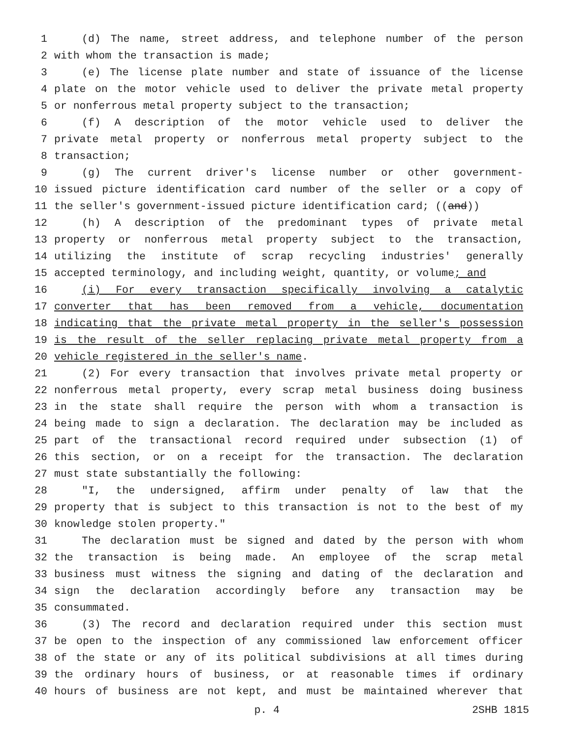1 (d) The name, street address, and telephone number of the person
2 with whom the transaction is made;
3 (e) The license plate number and state of issuance of the license
4 plate on the motor vehicle used to deliver the private metal property
5 or nonferrous metal property subject to the transaction;
6 (f) A description of the motor vehicle used to deliver the
7 private metal property or nonferrous metal property subject to the
8 transaction;
9 (g) The current driver's license number or other government-
10 issued picture identification card number of the seller or a copy of
11 the seller's government-issued picture identification card; ((and))
12 (h) A description of the predominant types of private metal
13 property or nonferrous metal property subject to the transaction,
14 utilizing the institute of scrap recycling industries' generally
15 accepted terminology, and including weight, quantity, or volume; and
16 (i) For every transaction specifically involving a catalytic
17 converter that has been removed from a vehicle, documentation
18 indicating that the private metal property in the seller's possession
19 is the result of the seller replacing private metal property from a
20 vehicle registered in the seller's name.
21 (2) For every transaction that involves private metal property or
22 nonferrous metal property, every scrap metal business doing business
23 in the state shall require the person with whom a transaction is
24 being made to sign a declaration. The declaration may be included as
25 part of the transactional record required under subsection (1) of
26 this section, or on a receipt for the transaction. The declaration
27 must state substantially the following:
28 "I, the undersigned, affirm under penalty of law that the
29 property that is subject to this transaction is not to the best of my
30 knowledge stolen property."
31 The declaration must be signed and dated by the person with whom
32 the transaction is being made. An employee of the scrap metal
33 business must witness the signing and dating of the declaration and
34 sign the declaration accordingly before any transaction may be
35 consummated.
36 (3) The record and declaration required under this section must
37 be open to the inspection of any commissioned law enforcement officer
38 of the state or any of its political subdivisions at all times during
39 the ordinary hours of business, or at reasonable times if ordinary
40 hours of business are not kept, and must be maintained wherever that
p. 4 2SHB 1815